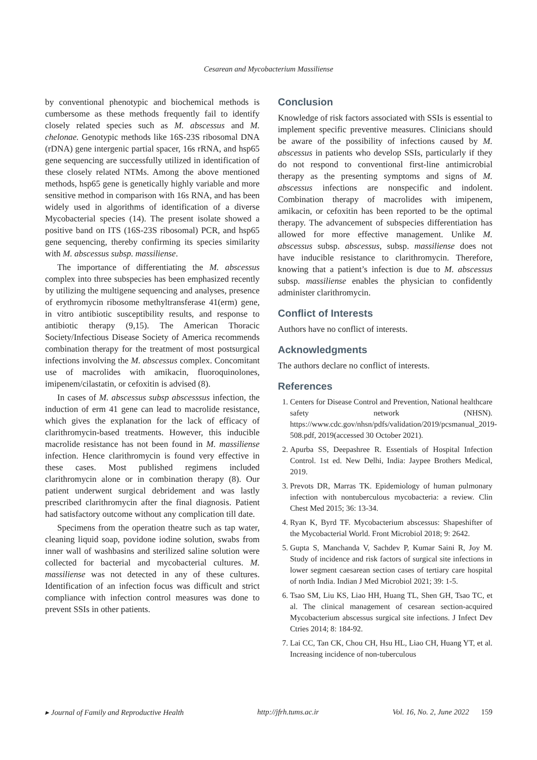Cesarean and Mycobacterium Massiliense
by conventional phenotypic and biochemical methods is cumbersome as these methods frequently fail to identify closely related species such as M. abscessus and M. chelonae. Genotypic methods like 16S-23S ribosomal DNA (rDNA) gene intergenic partial spacer, 16s rRNA, and hsp65 gene sequencing are successfully utilized in identification of these closely related NTMs. Among the above mentioned methods, hsp65 gene is genetically highly variable and more sensitive method in comparison with 16s RNA, and has been widely used in algorithms of identification of a diverse Mycobacterial species (14). The present isolate showed a positive band on ITS (16S-23S ribosomal) PCR, and hsp65 gene sequencing, thereby confirming its species similarity with M. abscessus subsp. massiliense.
The importance of differentiating the M. abscessus complex into three subspecies has been emphasized recently by utilizing the multigene sequencing and analyses, presence of erythromycin ribosome methyltransferase 41(erm) gene, in vitro antibiotic susceptibility results, and response to antibiotic therapy (9,15). The American Thoracic Society/Infectious Disease Society of America recommends combination therapy for the treatment of most postsurgical infections involving the M. abscessus complex. Concomitant use of macrolides with amikacin, fluoroquinolones, imipenem/cilastatin, or cefoxitin is advised (8).
In cases of M. abscessus subsp abscesssus infection, the induction of erm 41 gene can lead to macrolide resistance, which gives the explanation for the lack of efficacy of clarithromycin-based treatments. However, this inducible macrolide resistance has not been found in M. massiliense infection. Hence clarithromycin is found very effective in these cases. Most published regimens included clarithromycin alone or in combination therapy (8). Our patient underwent surgical debridement and was lastly prescribed clarithromycin after the final diagnosis. Patient had satisfactory outcome without any complication till date.
Specimens from the operation theatre such as tap water, cleaning liquid soap, povidone iodine solution, swabs from inner wall of washbasins and sterilized saline solution were collected for bacterial and mycobacterial cultures. M. massiliense was not detected in any of these cultures. Identification of an infection focus was difficult and strict compliance with infection control measures was done to prevent SSIs in other patients.
Conclusion
Knowledge of risk factors associated with SSIs is essential to implement specific preventive measures. Clinicians should be aware of the possibility of infections caused by M. abscessus in patients who develop SSIs, particularly if they do not respond to conventional first-line antimicrobial therapy as the presenting symptoms and signs of M. abscessus infections are nonspecific and indolent. Combination therapy of macrolides with imipenem, amikacin, or cefoxitin has been reported to be the optimal therapy. The advancement of subspecies differentiation has allowed for more effective management. Unlike M. abscessus subsp. abscessus, subsp. massiliense does not have inducible resistance to clarithromycin. Therefore, knowing that a patient’s infection is due to M. abscessus subsp. massiliense enables the physician to confidently administer clarithromycin.
Conflict of Interests
Authors have no conflict of interests.
Acknowledgments
The authors declare no conflict of interests.
References
1. Centers for Disease Control and Prevention, National healthcare safety network (NHSN). https://www.cdc.gov/nhsn/pdfs/validation/2019/pcsmanual_2019-508.pdf, 2019(accessed 30 October 2021).
2. Apurba SS, Deepashree R. Essentials of Hospital Infection Control. 1st ed. New Delhi, India: Jaypee Brothers Medical, 2019.
3. Prevots DR, Marras TK. Epidemiology of human pulmonary infection with nontuberculous mycobacteria: a review. Clin Chest Med 2015; 36: 13-34.
4. Ryan K, Byrd TF. Mycobacterium abscessus: Shapeshifter of the Mycobacterial World. Front Microbiol 2018; 9: 2642.
5. Gupta S, Manchanda V, Sachdev P, Kumar Saini R, Joy M. Study of incidence and risk factors of surgical site infections in lower segment caesarean section cases of tertiary care hospital of north India. Indian J Med Microbiol 2021; 39: 1-5.
6. Tsao SM, Liu KS, Liao HH, Huang TL, Shen GH, Tsao TC, et al. The clinical management of cesarean section-acquired Mycobacterium abscessus surgical site infections. J Infect Dev Ctries 2014; 8: 184-92.
7. Lai CC, Tan CK, Chou CH, Hsu HL, Liao CH, Huang YT, et al. Increasing incidence of non-tuberculous
▸ Journal of Family and Reproductive Health http://jfrh.tums.ac.ir Vol. 16, No. 2, June 2022 159